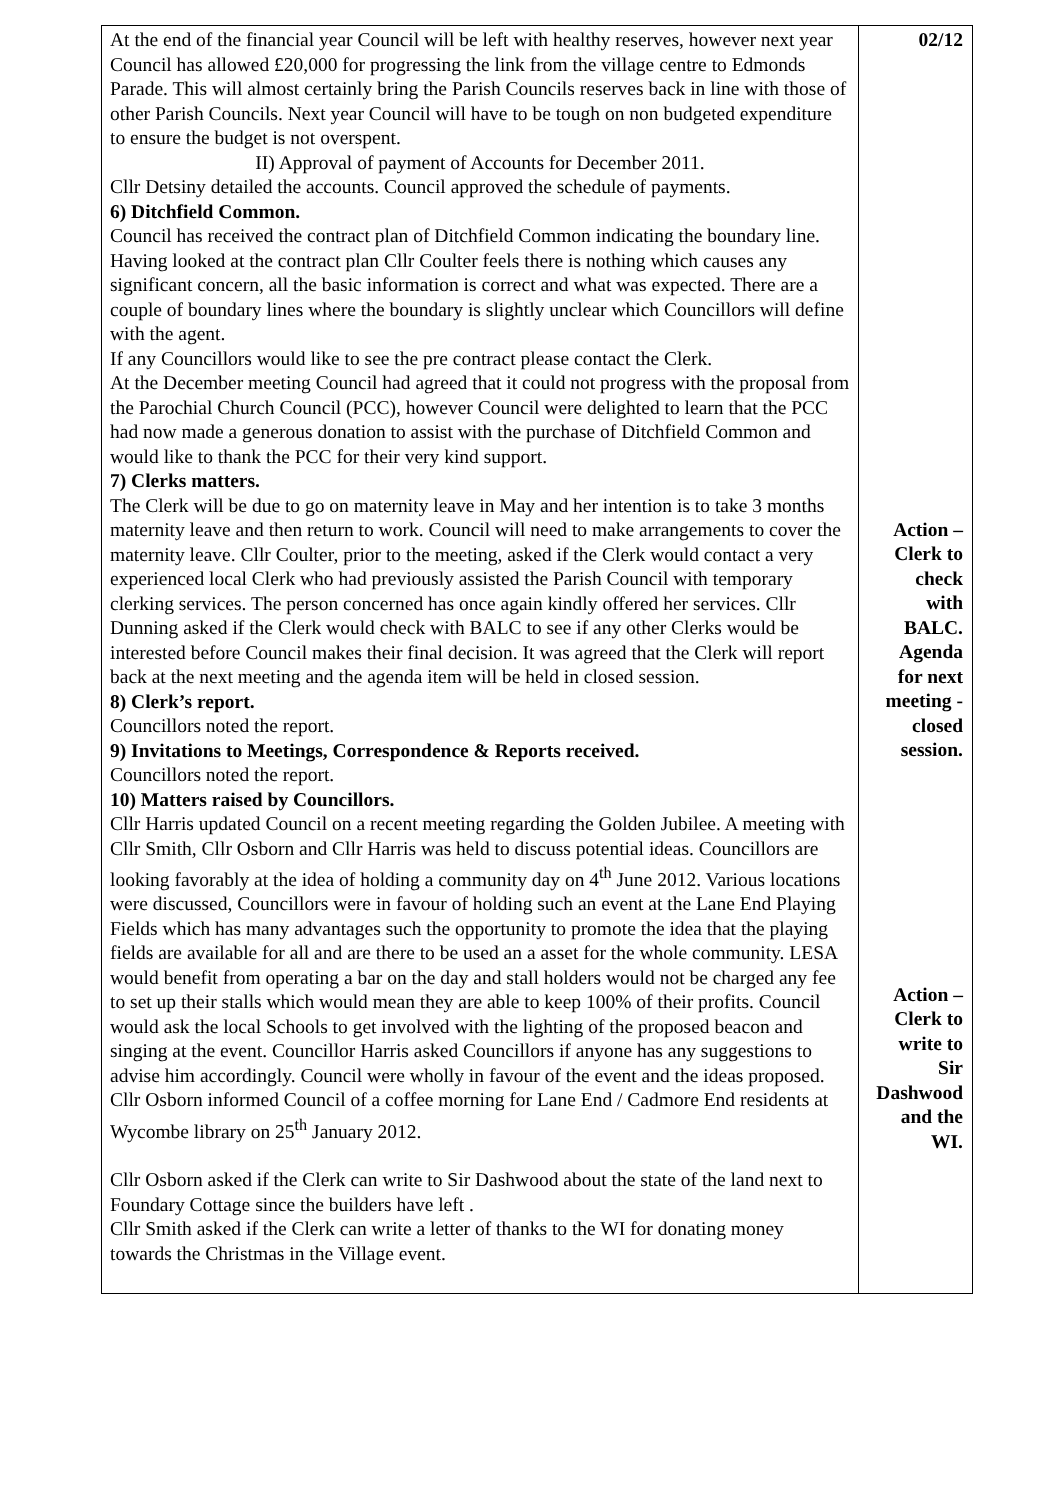| At the end of the financial year Council will be left with healthy reserves, however next year Council has allowed £20,000 for progressing the link from the village centre to Edmonds Parade. This will almost certainly bring the Parish Councils reserves back in line with those of other Parish Councils. Next year Council will have to be tough on non budgeted expenditure to ensure the budget is not overspent. II) Approval of payment of Accounts for December 2011. Cllr Detsiny detailed the accounts. Council approved the schedule of payments. 6) Ditchfield Common. Council has received the contract plan of Ditchfield Common indicating the boundary line. Having looked at the contract plan Cllr Coulter feels there is nothing which causes any significant concern, all the basic information is correct and what was expected. There are a couple of boundary lines where the boundary is slightly unclear which Councillors will define with the agent. If any Councillors would like to see the pre contract please contact the Clerk. At the December meeting Council had agreed that it could not progress with the proposal from the Parochial Church Council (PCC), however Council were delighted to learn that the PCC had now made a generous donation to assist with the purchase of Ditchfield Common and would like to thank the PCC for their very kind support. 7) Clerks matters. The Clerk will be due to go on maternity leave in May and her intention is to take 3 months maternity leave and then return to work. Council will need to make arrangements to cover the maternity leave. Cllr Coulter, prior to the meeting, asked if the Clerk would contact a very experienced local Clerk who had previously assisted the Parish Council with temporary clerking services. The person concerned has once again kindly offered her services. Cllr Dunning asked if the Clerk would check with BALC to see if any other Clerks would be interested before Council makes their final decision. It was agreed that the Clerk will report back at the next meeting and the agenda item will be held in closed session. 8) Clerk’s report. Councillors noted the report. 9) Invitations to Meetings, Correspondence & Reports received. Councillors noted the report. 10) Matters raised by Councillors. Cllr Harris updated Council on a recent meeting regarding the Golden Jubilee. A meeting with Cllr Smith, Cllr Osborn and Cllr Harris was held to discuss potential ideas. Councillors are looking favorably at the idea of holding a community day on 4<sup>th</sup> June 2012. Various locations were discussed, Councillors were in favour of holding such an event at the Lane End Playing Fields which has many advantages such the opportunity to promote the idea that the playing fields are available for all and are there to be used an a asset for the whole community. LESA would benefit from operating a bar on the day and stall holders would not be charged any fee to set up their stalls which would mean they are able to keep 100% of their profits. Council would ask the local Schools to get involved with the lighting of the proposed beacon and singing at the event. Councillor Harris asked Councillors if anyone has any suggestions to advise him accordingly. Council were wholly in favour of the event and the ideas proposed. Cllr Osborn informed Council of a coffee morning for Lane End / Cadmore End residents at Wycombe library on 25<sup>th</sup> January 2012. Cllr Osborn asked if the Clerk can write to Sir Dashwood about the state of the land next to Foundary Cottage since the builders have left . Cllr Smith asked if the Clerk can write a letter of thanks to the WI for donating money towards the Christmas in the Village event. | 02/12 Action – Clerk to check with BALC. Agenda for next meeting - closed session. Action – Clerk to write to Sir Dashwood and the WI. |